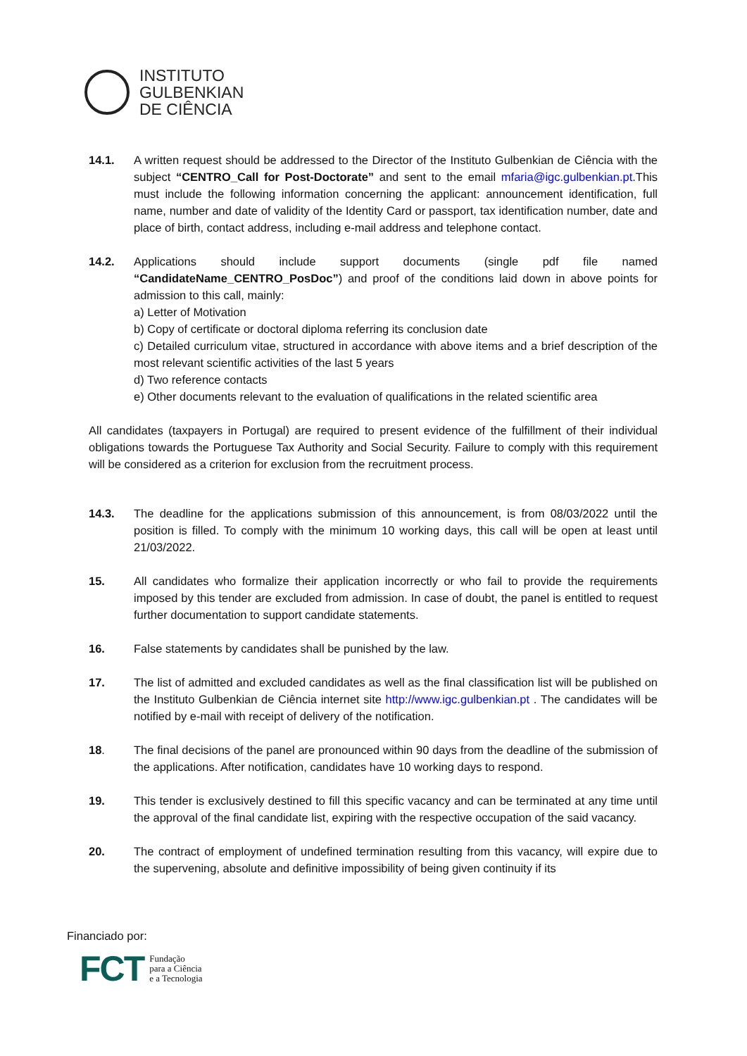INSTITUTO
GULBENKIAN
DE CIÊNCIA
14.1. A written request should be addressed to the Director of the Instituto Gulbenkian de Ciência with the subject “CENTRO_Call for Post-Doctorate” and sent to the email mfaria@igc.gulbenkian.pt.This must include the following information concerning the applicant: announcement identification, full name, number and date of validity of the Identity Card or passport, tax identification number, date and place of birth, contact address, including e-mail address and telephone contact.
14.2. Applications should include support documents (single pdf file named “CandidateName_CENTRO_PosDoc”) and proof of the conditions laid down in above points for admission to this call, mainly:
a) Letter of Motivation
b) Copy of certificate or doctoral diploma referring its conclusion date
c) Detailed curriculum vitae, structured in accordance with above items and a brief description of the most relevant scientific activities of the last 5 years
d) Two reference contacts
e) Other documents relevant to the evaluation of qualifications in the related scientific area
All candidates (taxpayers in Portugal) are required to present evidence of the fulfillment of their individual obligations towards the Portuguese Tax Authority and Social Security. Failure to comply with this requirement will be considered as a criterion for exclusion from the recruitment process.
14.3. The deadline for the applications submission of this announcement, is from 08/03/2022 until the position is filled. To comply with the minimum 10 working days, this call will be open at least until 21/03/2022.
15. All candidates who formalize their application incorrectly or who fail to provide the requirements imposed by this tender are excluded from admission. In case of doubt, the panel is entitled to request further documentation to support candidate statements.
16. False statements by candidates shall be punished by the law.
17. The list of admitted and excluded candidates as well as the final classification list will be published on the Instituto Gulbenkian de Ciência internet site http://www.igc.gulbenkian.pt . The candidates will be notified by e-mail with receipt of delivery of the notification.
18. The final decisions of the panel are pronounced within 90 days from the deadline of the submission of the applications. After notification, candidates have 10 working days to respond.
19. This tender is exclusively destined to fill this specific vacancy and can be terminated at any time until the approval of the final candidate list, expiring with the respective occupation of the said vacancy.
20. The contract of employment of undefined termination resulting from this vacancy, will expire due to the supervening, absolute and definitive impossibility of being given continuity if its
Financiado por:
FCT Fundação
para a Ciência
e a Tecnologia